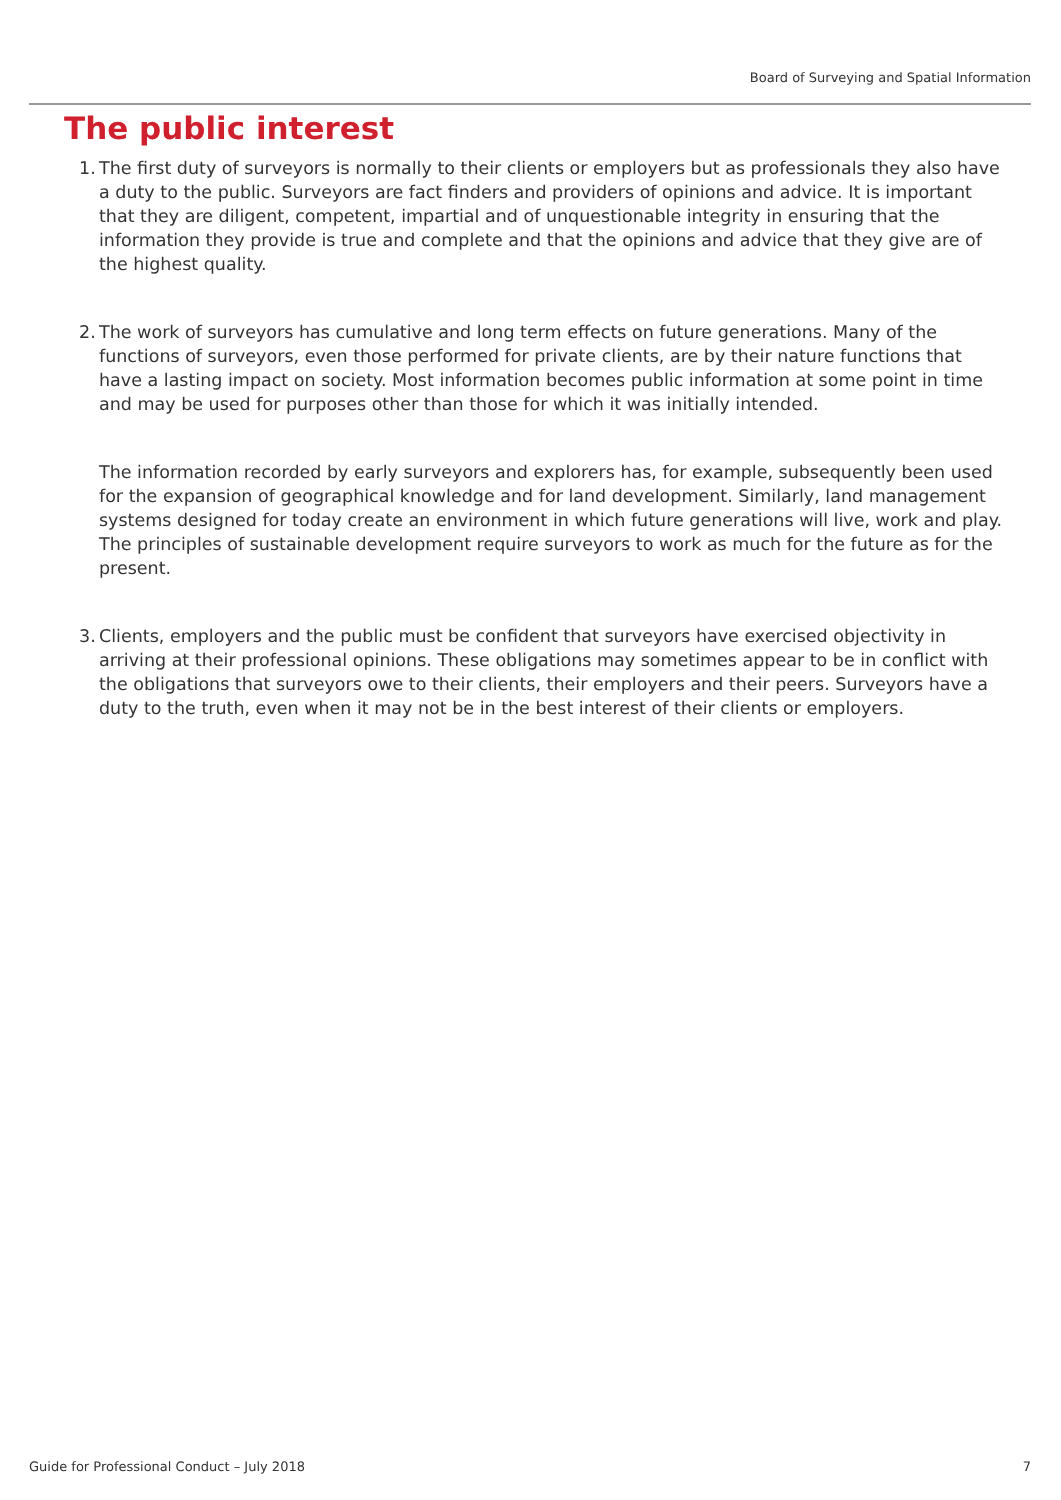Board of Surveying and Spatial Information
The public interest
1.
The first duty of surveyors is normally to their clients or employers but as professionals they also have a duty to the public. Surveyors are fact finders and providers of opinions and advice. It is important that they are diligent, competent, impartial and of unquestionable integrity in ensuring that the information they provide is true and complete and that the opinions and advice that they give are of the highest quality.
2.
The work of surveyors has cumulative and long term effects on future generations. Many of the functions of surveyors, even those performed for private clients, are by their nature functions that have a lasting impact on society. Most information becomes public information at some point in time and may be used for purposes other than those for which it was initially intended.
The information recorded by early surveyors and explorers has, for example, subsequently been used for the expansion of geographical knowledge and for land development. Similarly, land management systems designed for today create an environment in which future generations will live, work and play. The principles of sustainable development require surveyors to work as much for the future as for the present.
3.
Clients, employers and the public must be confident that surveyors have exercised objectivity in arriving at their professional opinions. These obligations may sometimes appear to be in conflict with the obligations that surveyors owe to their clients, their employers and their peers. Surveyors have a duty to the truth, even when it may not be in the best interest of their clients or employers.
Guide for Professional Conduct – July 2018 7